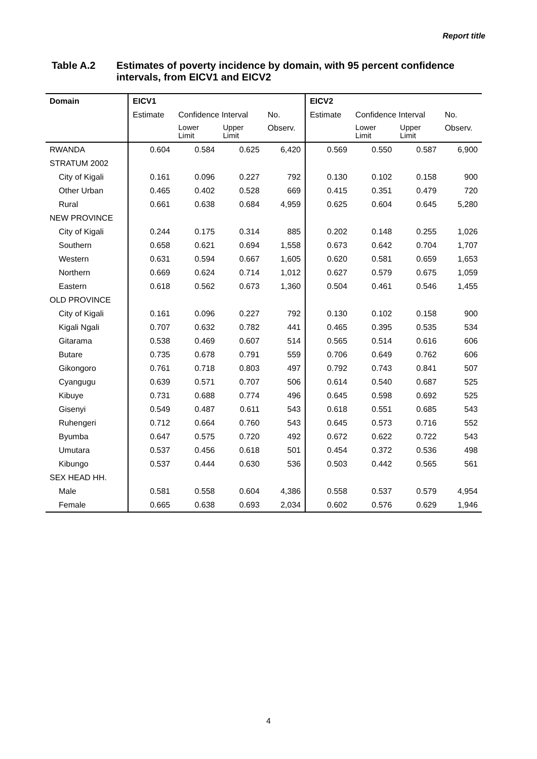Report title
Table A.2 Estimates of poverty incidence by domain, with 95 percent confidence intervals, from EICV1 and EICV2
| Domain | EICV1 | | | | EICV2 | | | |
| --- | --- | --- | --- | --- | --- | --- | --- | --- |
| | Estimate | Confidence Interval | | No. | Estimate | Confidence Interval | | No. |
| | | Lower Limit | Upper Limit | Observ. | | Lower Limit | Upper Limit | Observ. |
| RWANDA | 0.604 | 0.584 | 0.625 | 6,420 | 0.569 | 0.550 | 0.587 | 6,900 |
| STRATUM 2002 | | | | | | | | |
| City of Kigali | 0.161 | 0.096 | 0.227 | 792 | 0.130 | 0.102 | 0.158 | 900 |
| Other Urban | 0.465 | 0.402 | 0.528 | 669 | 0.415 | 0.351 | 0.479 | 720 |
| Rural | 0.661 | 0.638 | 0.684 | 4,959 | 0.625 | 0.604 | 0.645 | 5,280 |
| NEW PROVINCE | | | | | | | | |
| City of Kigali | 0.244 | 0.175 | 0.314 | 885 | 0.202 | 0.148 | 0.255 | 1,026 |
| Southern | 0.658 | 0.621 | 0.694 | 1,558 | 0.673 | 0.642 | 0.704 | 1,707 |
| Western | 0.631 | 0.594 | 0.667 | 1,605 | 0.620 | 0.581 | 0.659 | 1,653 |
| Northern | 0.669 | 0.624 | 0.714 | 1,012 | 0.627 | 0.579 | 0.675 | 1,059 |
| Eastern | 0.618 | 0.562 | 0.673 | 1,360 | 0.504 | 0.461 | 0.546 | 1,455 |
| OLD PROVINCE | | | | | | | | |
| City of Kigali | 0.161 | 0.096 | 0.227 | 792 | 0.130 | 0.102 | 0.158 | 900 |
| Kigali Ngali | 0.707 | 0.632 | 0.782 | 441 | 0.465 | 0.395 | 0.535 | 534 |
| Gitarama | 0.538 | 0.469 | 0.607 | 514 | 0.565 | 0.514 | 0.616 | 606 |
| Butare | 0.735 | 0.678 | 0.791 | 559 | 0.706 | 0.649 | 0.762 | 606 |
| Gikongoro | 0.761 | 0.718 | 0.803 | 497 | 0.792 | 0.743 | 0.841 | 507 |
| Cyangugu | 0.639 | 0.571 | 0.707 | 506 | 0.614 | 0.540 | 0.687 | 525 |
| Kibuye | 0.731 | 0.688 | 0.774 | 496 | 0.645 | 0.598 | 0.692 | 525 |
| Gisenyi | 0.549 | 0.487 | 0.611 | 543 | 0.618 | 0.551 | 0.685 | 543 |
| Ruhengeri | 0.712 | 0.664 | 0.760 | 543 | 0.645 | 0.573 | 0.716 | 552 |
| Byumba | 0.647 | 0.575 | 0.720 | 492 | 0.672 | 0.622 | 0.722 | 543 |
| Umutara | 0.537 | 0.456 | 0.618 | 501 | 0.454 | 0.372 | 0.536 | 498 |
| Kibungo | 0.537 | 0.444 | 0.630 | 536 | 0.503 | 0.442 | 0.565 | 561 |
| SEX HEAD HH. | | | | | | | | |
| Male | 0.581 | 0.558 | 0.604 | 4,386 | 0.558 | 0.537 | 0.579 | 4,954 |
| Female | 0.665 | 0.638 | 0.693 | 2,034 | 0.602 | 0.576 | 0.629 | 1,946 |
4